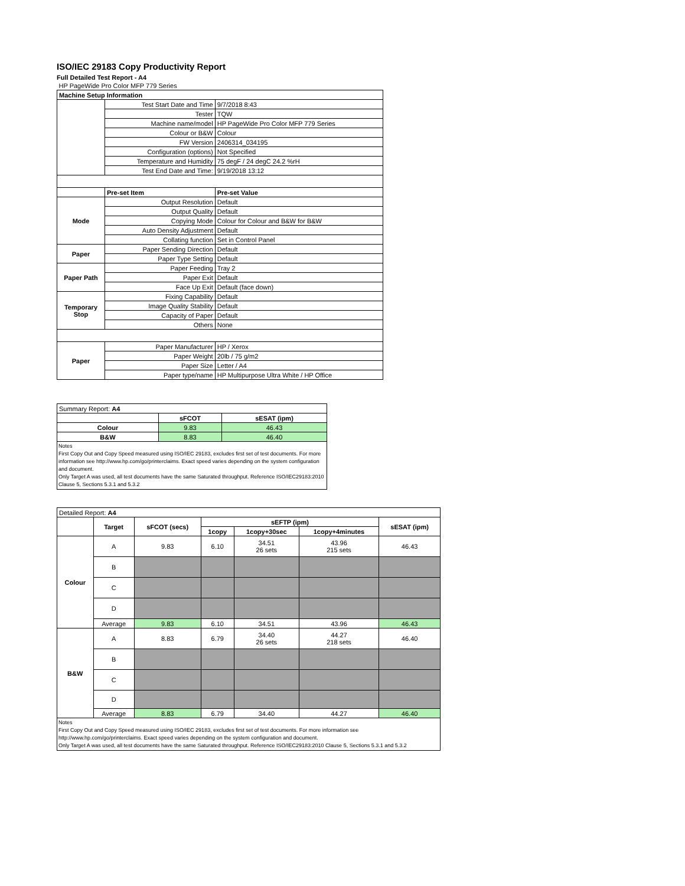ISO/IEC 29183 Copy Productivity Report
Full Detailed Test Report - A4
| HP PageWide Pro Color MFP 779 Series | | |
| Machine Setup Information | | |
| | Test Start Date and Time | 9/7/2018 8:43 |
| | Tester | TQW |
| | Machine name/model | HP PageWide Pro Color MFP 779 Series |
| | Colour or B&W | Colour |
| | FW Version | 2406314_034195 |
| | Configuration (options) | Not Specified |
| | Temperature and Humidity | 75 degF / 24 degC 24.2 %rH |
| | Test End Date and Time: | 9/19/2018 13:12 |
| | Pre-set Item | Pre-set Value |
| Mode | Output Resolution | Default |
| | Output Quality | Default |
| | Copying Mode | Colour for Colour and B&W for B&W |
| | Auto Density Adjustment | Default |
| | Collating function | Set in Control Panel |
| Paper | Paper Sending Direction | Default |
| | Paper Type Setting | Default |
| Paper Path | Paper Feeding | Tray 2 |
| | Paper Exit | Default |
| | Face Up Exit | Default (face down) |
| Temporary Stop | Fixing Capability | Default |
| | Image Quality Stability | Default |
| | Capacity of Paper | Default |
| | Others | None |
| Paper | Paper Manufacturer | HP / Xerox |
| | Paper Weight | 20lb / 75 g/m2 |
| | Paper Size | Letter / A4 |
| | Paper type/name | HP Multipurpose Ultra White / HP Office |
| Summary Report: A4 | | |
| | sFCOT | sESAT (ipm) |
| Colour | 9.83 | 46.43 |
| B&W | 8.83 | 46.40 |
Notes
First Copy Out and Copy Speed measured using ISO/IEC 29183, excludes first set of test documents. For more information see http://www.hp.com/go/printerclaims. Exact speed varies depending on the system configuration and document.
Only Target A was used, all test documents have the same Saturated throughput. Reference ISO/IEC29183:2010 Clause 5, Sections 5.3.1 and 5.3.2
| Detailed Report: A4 | | | | | | |
| | Target | sFCOT (secs) | sEFTP (ipm) | | | sESAT (ipm) |
| | | | 1copy | 1copy+30sec | 1copy+4minutes | |
| Colour | A | 9.83 | 6.10 | 34.51 26 sets | 43.96 215 sets | 46.43 |
| | B | | | | | |
| | C | | | | | |
| | D | | | | | |
| | Average | 9.83 | 6.10 | 34.51 | 43.96 | 46.43 |
| B&W | A | 8.83 | 6.79 | 34.40 26 sets | 44.27 218 sets | 46.40 |
| | B | | | | | |
| | C | | | | | |
| | D | | | | | |
| | Average | 8.83 | 6.79 | 34.40 | 44.27 | 46.40 |
Notes
First Copy Out and Copy Speed measured using ISO/IEC 29183, excludes first set of test documents. For more information see http://www.hp.com/go/printerclaims. Exact speed varies depending on the system configuration and document.
Only Target A was used, all test documents have the same Saturated throughput. Reference ISO/IEC29183:2010 Clause 5, Sections 5.3.1 and 5.3.2